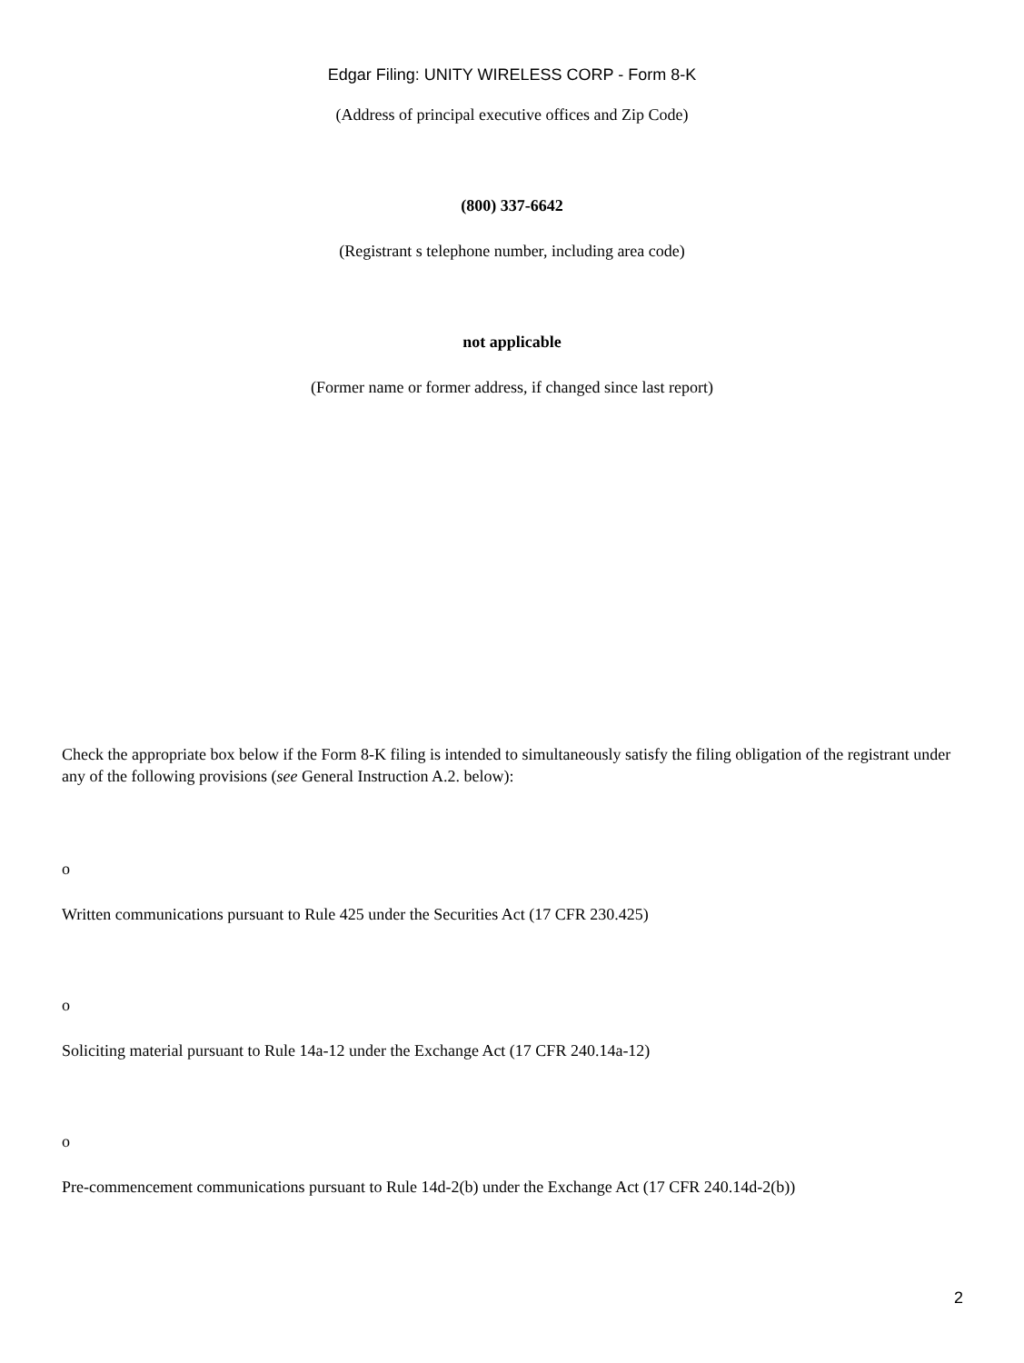Edgar Filing: UNITY WIRELESS CORP - Form 8-K
(Address of principal executive offices and Zip Code)
(800) 337-6642
(Registrant s telephone number, including area code)
not applicable
(Former name or former address, if changed since last report)
Check the appropriate box below if the Form 8-K filing is intended to simultaneously satisfy the filing obligation of the registrant under any of the following provisions (see General Instruction A.2. below):
o
Written communications pursuant to Rule 425 under the Securities Act (17 CFR 230.425)
o
Soliciting material pursuant to Rule 14a-12 under the Exchange Act (17 CFR 240.14a-12)
o
Pre-commencement communications pursuant to Rule 14d-2(b) under the Exchange Act (17 CFR 240.14d-2(b))
2